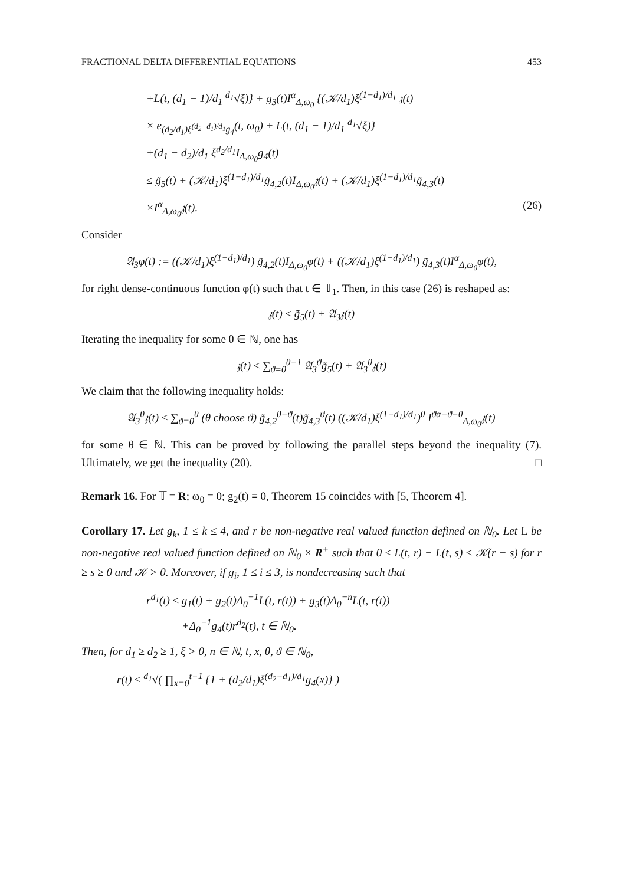FRACTIONAL DELTA DIFFERENTIAL EQUATIONS 453
+L(t, (d<sub>1</sub> − 1)/d<sub>1</sub> <sup>d<sub>1</sub></sup>√ξ)} + g<sub>3</sub>(t)I<sup>α</sup><sub>Δ,ω<sub>0</sub></sub> {(𝒦/d<sub>1</sub>)ξ<sup>(1−d<sub>1</sub>)/d<sub>1</sub></sup> 𝔷(t)
× e<sub>(d<sub>2</sub>/d<sub>1</sub>)ξ<sup>(d<sub>2</sub>−d<sub>1</sub>)/d<sub>1</sub></sup>g<sub>4</sub></sub>(t, ω<sub>0</sub>) + L(t, (d<sub>1</sub> − 1)/d<sub>1</sub> <sup>d<sub>1</sub></sup>√ξ)}
+(d<sub>1</sub> − d<sub>2</sub>)/d<sub>1</sub> ξ<sup>d<sub>2</sub>/d<sub>1</sub></sup>I<sub>Δ,ω<sub>0</sub></sub>g<sub>4</sub>(t)
≤ g̃<sub>5</sub>(t) + (𝒦/d<sub>1</sub>)ξ<sup>(1−d<sub>1</sub>)/d<sub>1</sub></sup>g̃<sub>4,2</sub>(t)I<sub>Δ,ω<sub>0</sub></sub>𝔷(t) + (𝒦/d<sub>1</sub>)ξ<sup>(1−d<sub>1</sub>)/d<sub>1</sub></sup>g̃<sub>4,3</sub>(t)
×I<sup>α</sup><sub>Δ,ω<sub>0</sub></sub>𝔷(t). (26)
Consider
𝔄<sub>3</sub>φ(t) := ((𝒦/d<sub>1</sub>)ξ<sup>(1−d<sub>1</sub>)/d<sub>1</sub></sup>) g̃<sub>4,2</sub>(t)I<sub>Δ,ω<sub>0</sub></sub>φ(t) + ((𝒦/d<sub>1</sub>)ξ<sup>(1−d<sub>1</sub>)/d<sub>1</sub></sup>) g̃<sub>4,3</sub>(t)I<sup>α</sup><sub>Δ,ω<sub>0</sub></sub>φ(t),
for right dense-continuous function φ(t) such that t ∈ 𝕋<sub>1</sub>. Then, in this case (26) is reshaped as:
𝔷(t) ≤ g̃<sub>5</sub>(t) + 𝔄<sub>3</sub>𝔷(t)
Iterating the inequality for some θ ∈ ℕ, one has
𝔷(t) ≤ ∑<sub>ϑ=0</sub><sup>θ−1</sup> 𝔄<sub>3</sub><sup>ϑ</sup>g̃<sub>5</sub>(t) + 𝔄<sub>3</sub><sup>θ</sup>𝔷(t)
We claim that the following inequality holds:
𝔄<sub>3</sub><sup>θ</sup>𝔷(t) ≤ ∑<sub>ϑ=0</sub><sup>θ</sup> (θ choose ϑ) g̃<sub>4,2</sub><sup>θ−ϑ</sup>(t)g̃<sub>4,3</sub><sup>ϑ</sup>(t) ((𝒦/d<sub>1</sub>)ξ<sup>(1−d<sub>1</sub>)/d<sub>1</sub></sup>)<sup>θ</sup> I<sup>ϑα−ϑ+θ</sup><sub>Δ,ω<sub>0</sub></sub>𝔷(t)
for some θ ∈ ℕ. This can be proved by following the parallel steps beyond the inequality (7). Ultimately, we get the inequality (20). □
Remark 16. For 𝕋 = R; ω<sub>0</sub> = 0; g<sub>2</sub>(t) ≡ 0, Theorem 15 coincides with [5, Theorem 4].
Corollary 17. Let g<sub>k</sub>, 1 ≤ k ≤ 4, and r be non-negative real valued function defined on ℕ<sub>0</sub>. Let L be non-negative real valued function defined on ℕ<sub>0</sub> × R<sup>+</sup> such that 0 ≤ L(t, r) − L(t, s) ≤ 𝒦(r − s) for r ≥ s ≥ 0 and 𝒦 > 0. Moreover, if g<sub>i</sub>, 1 ≤ i ≤ 3, is nondecreasing such that
r<sup>d<sub>1</sub></sup>(t) ≤ g<sub>1</sub>(t) + g<sub>2</sub>(t)Δ<sub>0</sub><sup>−1</sup>L(t, r(t)) + g<sub>3</sub>(t)Δ<sub>0</sub><sup>−n</sup>L(t, r(t))
+Δ<sub>0</sub><sup>−1</sup>g<sub>4</sub>(t)r<sup>d<sub>2</sub></sup>(t), t ∈ ℕ<sub>0</sub>.
Then, for d<sub>1</sub> ≥ d<sub>2</sub> ≥ 1, ξ > 0, n ∈ ℕ, t, x, θ, ϑ ∈ ℕ<sub>0</sub>,
r(t) ≤ <sup>d<sub>1</sub></sup>√( ∏<sub>x=0</sub><sup>t−1</sup> {1 + (d<sub>2</sub>/d<sub>1</sub>)ξ<sup>(d<sub>2</sub>−d<sub>1</sub>)/d<sub>1</sub></sup>g<sub>4</sub>(x)} )